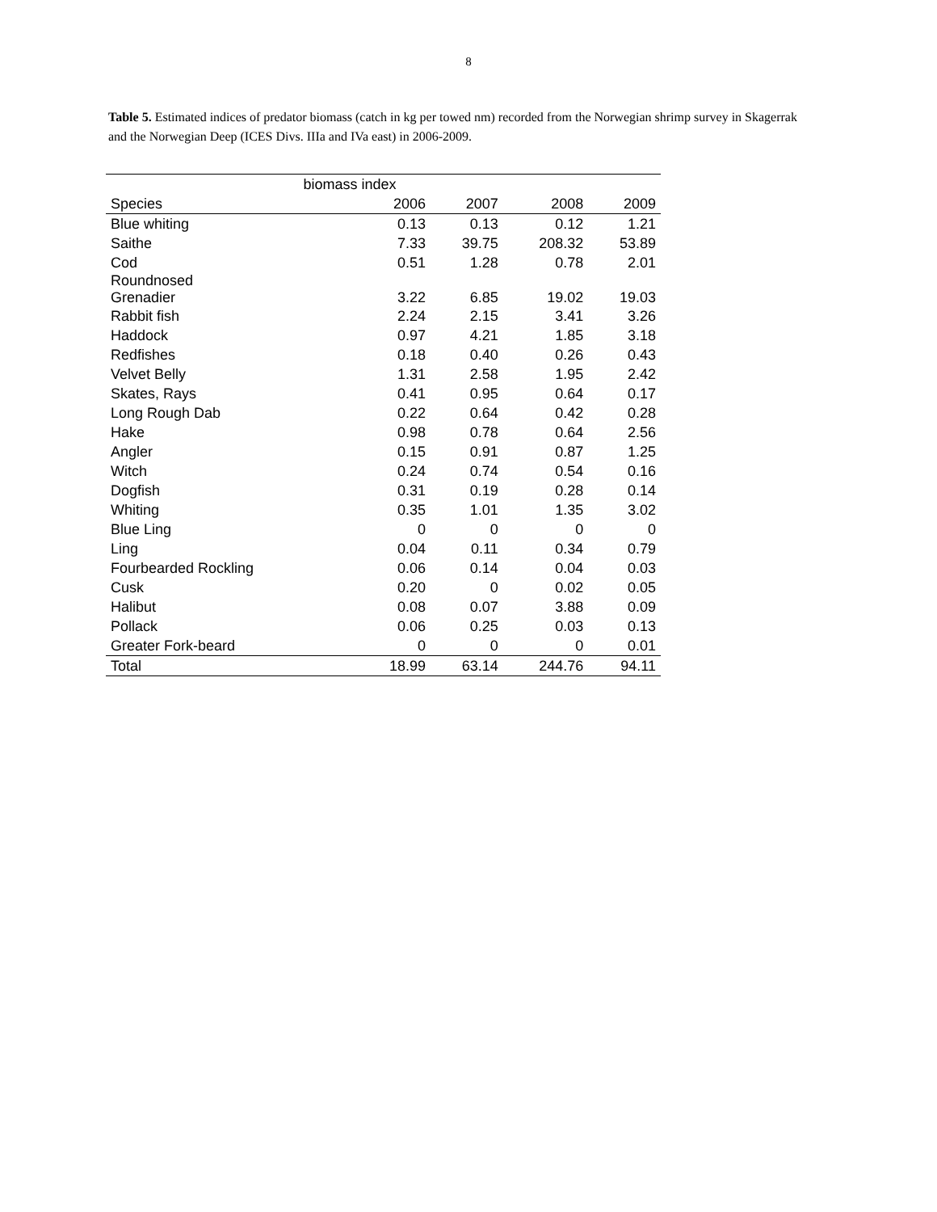8
Table 5. Estimated indices of predator biomass (catch in kg per towed nm) recorded from the Norwegian shrimp survey in Skagerrak and the Norwegian Deep (ICES Divs. IIIa and IVa east) in 2006-2009.
| | biomass index | | | |
| Species | 2006 | 2007 | 2008 | 2009 |
| Blue whiting | 0.13 | 0.13 | 0.12 | 1.21 |
| Saithe | 7.33 | 39.75 | 208.32 | 53.89 |
| Cod | 0.51 | 1.28 | 0.78 | 2.01 |
| Roundnosed Grenadier | 3.22 | 6.85 | 19.02 | 19.03 |
| Rabbit fish | 2.24 | 2.15 | 3.41 | 3.26 |
| Haddock | 0.97 | 4.21 | 1.85 | 3.18 |
| Redfishes | 0.18 | 0.40 | 0.26 | 0.43 |
| Velvet Belly | 1.31 | 2.58 | 1.95 | 2.42 |
| Skates, Rays | 0.41 | 0.95 | 0.64 | 0.17 |
| Long Rough Dab | 0.22 | 0.64 | 0.42 | 0.28 |
| Hake | 0.98 | 0.78 | 0.64 | 2.56 |
| Angler | 0.15 | 0.91 | 0.87 | 1.25 |
| Witch | 0.24 | 0.74 | 0.54 | 0.16 |
| Dogfish | 0.31 | 0.19 | 0.28 | 0.14 |
| Whiting | 0.35 | 1.01 | 1.35 | 3.02 |
| Blue Ling | 0 | 0 | 0 | 0 |
| Ling | 0.04 | 0.11 | 0.34 | 0.79 |
| Fourbearded Rockling | 0.06 | 0.14 | 0.04 | 0.03 |
| Cusk | 0.20 | 0 | 0.02 | 0.05 |
| Halibut | 0.08 | 0.07 | 3.88 | 0.09 |
| Pollack | 0.06 | 0.25 | 0.03 | 0.13 |
| Greater Fork-beard | 0 | 0 | 0 | 0.01 |
| Total | 18.99 | 63.14 | 244.76 | 94.11 |